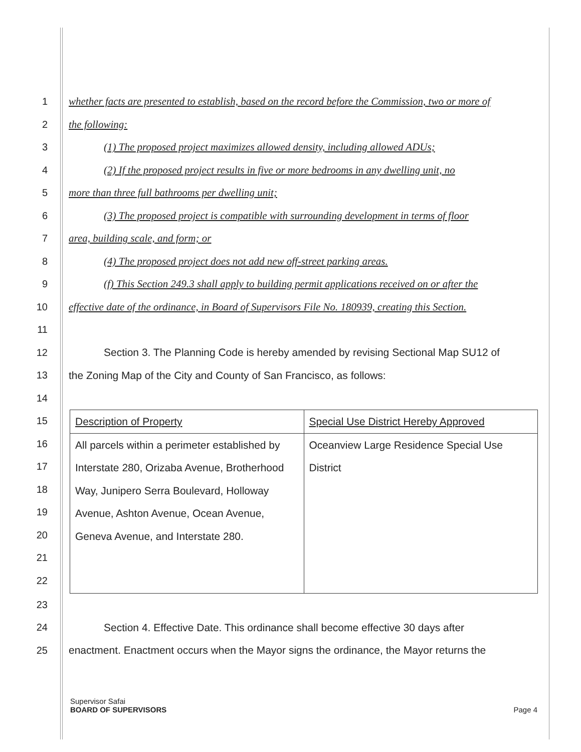1 whether facts are presented to establish, based on the record before the Commission, two or more of
2 the following:
3 (1) The proposed project maximizes allowed density, including allowed ADUs;
4 (2) If the proposed project results in five or more bedrooms in any dwelling unit, no
5 more than three full bathrooms per dwelling unit;
6 (3) The proposed project is compatible with surrounding development in terms of floor
7 area, building scale, and form; or
8 (4) The proposed project does not add new off-street parking areas.
9 (f) This Section 249.3 shall apply to building permit applications received on or after the
10 effective date of the ordinance, in Board of Supervisors File No. 180939, creating this Section.
11
12 Section 3. The Planning Code is hereby amended by revising Sectional Map SU12 of
13 the Zoning Map of the City and County of San Francisco, as follows:
14
15
16
17
18
19
20
21
22
| Description of Property | Special Use District Hereby Approved |
| All parcels within a perimeter established by Interstate 280, Orizaba Avenue, Brotherhood Way, Junipero Serra Boulevard, Holloway Avenue, Ashton Avenue, Ocean Avenue, Geneva Avenue, and Interstate 280. | Oceanview Large Residence Special Use District |
23
24 Section 4. Effective Date. This ordinance shall become effective 30 days after
25 enactment. Enactment occurs when the Mayor signs the ordinance, the Mayor returns the
Supervisor Safai
BOARD OF SUPERVISORS
Page 4